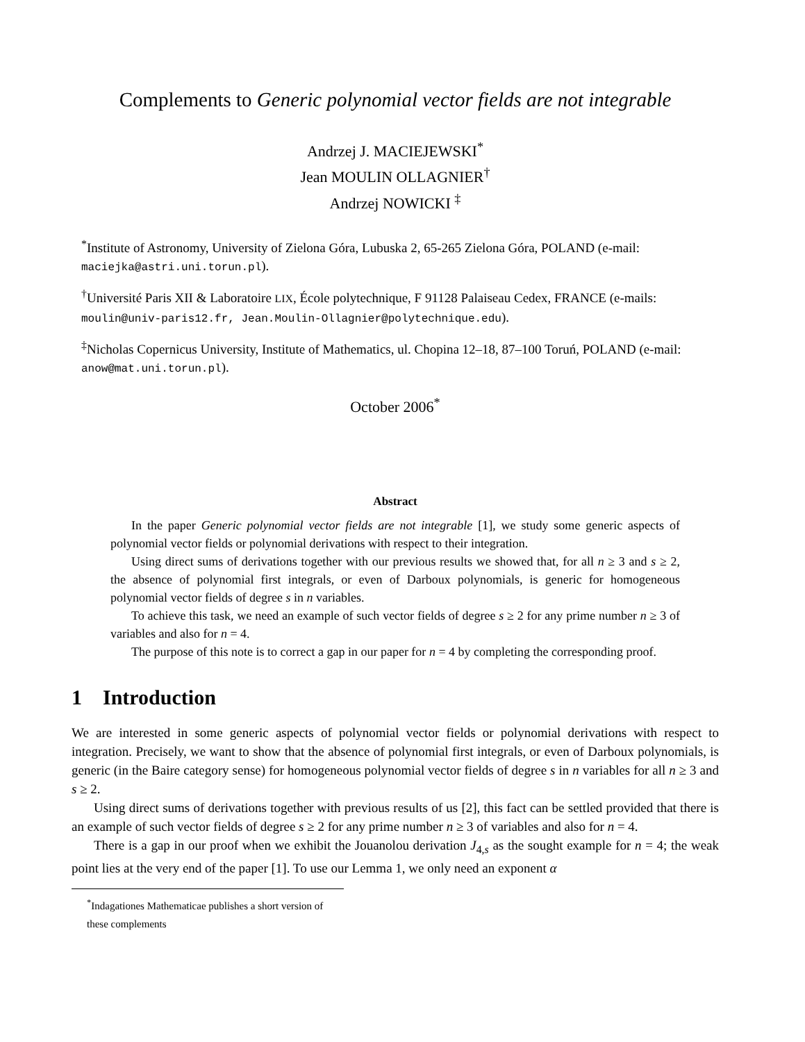Complements to Generic polynomial vector fields are not integrable
Andrzej J. MACIEJEWSKI<sup>*</sup>
Jean MOULIN OLLAGNIER<sup>†</sup>
Andrzej NOWICKI <sup>‡</sup>
<sup>*</sup> Institute of Astronomy, University of Zielona Góra, Lubuska 2, 65-265 Zielona Góra, POLAND (e-mail: maciejka@astri.uni.torun.pl).
<sup>†</sup> Université Paris XII & Laboratoire LIX, École polytechnique, F 91128 Palaiseau Cedex, FRANCE (e-mails: moulin@univ-paris12.fr, Jean.Moulin-Ollagnier@polytechnique.edu).
<sup>‡</sup> Nicholas Copernicus University, Institute of Mathematics, ul. Chopina 12–18, 87–100 Toruń, POLAND (e-mail: anow@mat.uni.torun.pl).
October 2006<sup>*</sup>
Abstract
In the paper Generic polynomial vector fields are not integrable [1], we study some generic aspects of polynomial vector fields or polynomial derivations with respect to their integration.
Using direct sums of derivations together with our previous results we showed that, for all n ≥ 3 and s ≥ 2, the absence of polynomial first integrals, or even of Darboux polynomials, is generic for homogeneous polynomial vector fields of degree s in n variables.
To achieve this task, we need an example of such vector fields of degree s ≥ 2 for any prime number n ≥ 3 of variables and also for n = 4.
The purpose of this note is to correct a gap in our paper for n = 4 by completing the corresponding proof.
1 Introduction
We are interested in some generic aspects of polynomial vector fields or polynomial derivations with respect to integration. Precisely, we want to show that the absence of polynomial first integrals, or even of Darboux polynomials, is generic (in the Baire category sense) for homogeneous polynomial vector fields of degree s in n variables for all n ≥ 3 and s ≥ 2.
Using direct sums of derivations together with previous results of us [2], this fact can be settled provided that there is an example of such vector fields of degree s ≥ 2 for any prime number n ≥ 3 of variables and also for n = 4.
There is a gap in our proof when we exhibit the Jouanolou derivation J<sub>4,s</sub> as the sought example for n = 4; the weak point lies at the very end of the paper [1]. To use our Lemma 1, we only need an exponent α
<sup>*</sup> Indagationes Mathematicae publishes a short version of these complements